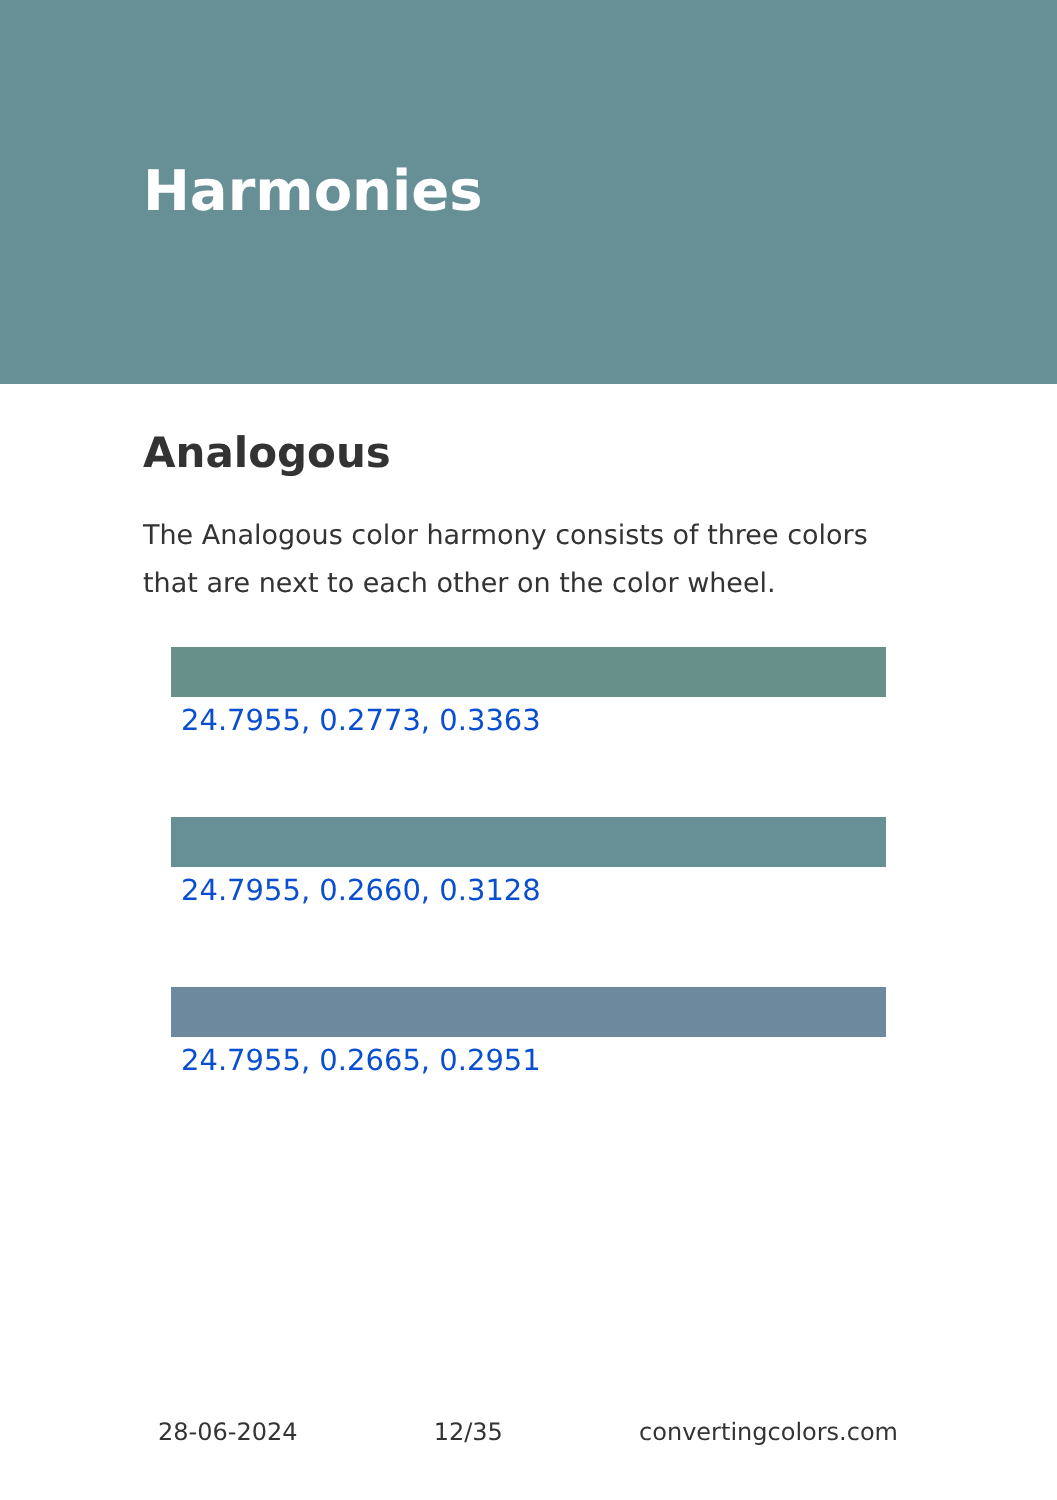Harmonies
Analogous
The Analogous color harmony consists of three colors that are next to each other on the color wheel.
24.7955, 0.2773, 0.3363
24.7955, 0.2660, 0.3128
24.7955, 0.2665, 0.2951
28-06-2024 12/35 convertingcolors.com